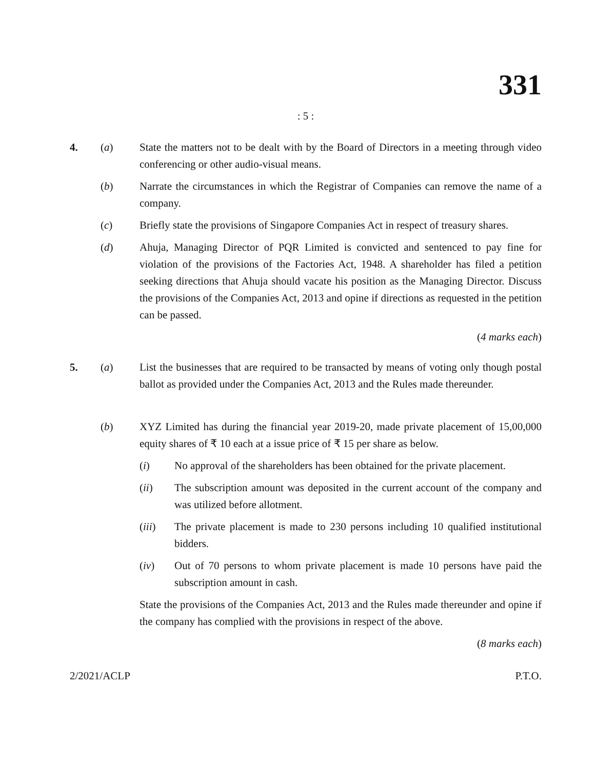331
: 5 :
4. (a) State the matters not to be dealt with by the Board of Directors in a meeting through video conferencing or other audio-visual means.
(b) Narrate the circumstances in which the Registrar of Companies can remove the name of a company.
(c) Briefly state the provisions of Singapore Companies Act in respect of treasury shares.
(d) Ahuja, Managing Director of PQR Limited is convicted and sentenced to pay fine for violation of the provisions of the Factories Act, 1948. A shareholder has filed a petition seeking directions that Ahuja should vacate his position as the Managing Director. Discuss the provisions of the Companies Act, 2013 and opine if directions as requested in the petition can be passed.
(4 marks each)
5. (a) List the businesses that are required to be transacted by means of voting only though postal ballot as provided under the Companies Act, 2013 and the Rules made thereunder.
(b) XYZ Limited has during the financial year 2019-20, made private placement of 15,00,000 equity shares of ₹ 10 each at a issue price of ₹ 15 per share as below.
(i) No approval of the shareholders has been obtained for the private placement.
(ii) The subscription amount was deposited in the current account of the company and was utilized before allotment.
(iii) The private placement is made to 230 persons including 10 qualified institutional bidders.
(iv) Out of 70 persons to whom private placement is made 10 persons have paid the subscription amount in cash.
State the provisions of the Companies Act, 2013 and the Rules made thereunder and opine if the company has complied with the provisions in respect of the above.
(8 marks each)
2/2021/ACLP P.T.O.